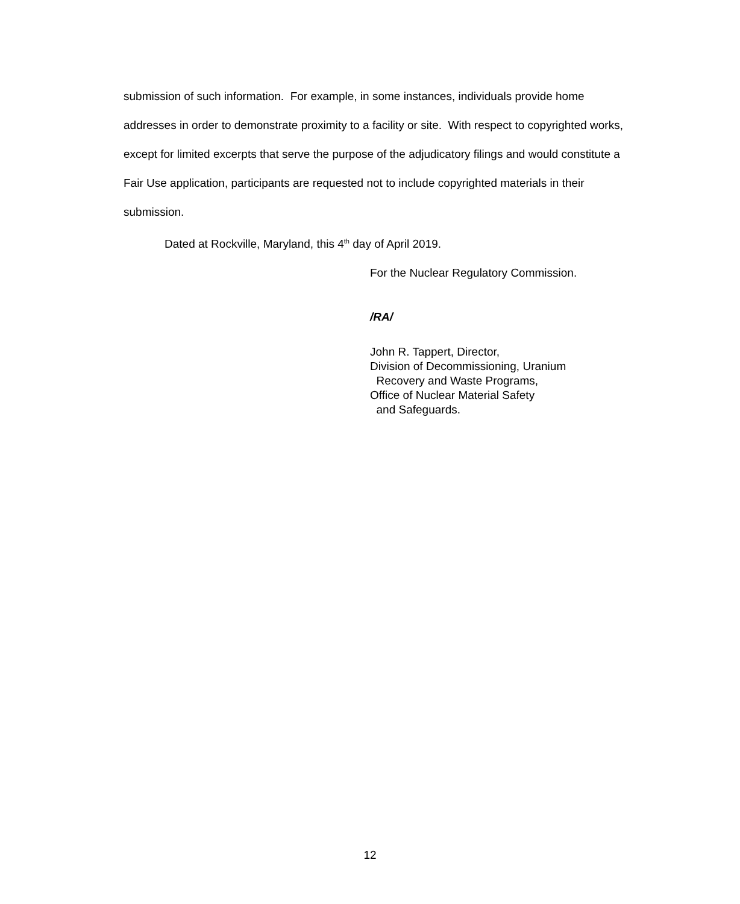submission of such information. For example, in some instances, individuals provide home addresses in order to demonstrate proximity to a facility or site. With respect to copyrighted works, except for limited excerpts that serve the purpose of the adjudicatory filings and would constitute a Fair Use application, participants are requested not to include copyrighted materials in their submission.
Dated at Rockville, Maryland, this 4<sup>th</sup> day of April 2019.
For the Nuclear Regulatory Commission.
/RA/
John R. Tappert, Director,
Division of Decommissioning, Uranium
Recovery and Waste Programs,
Office of Nuclear Material Safety
and Safeguards.
12